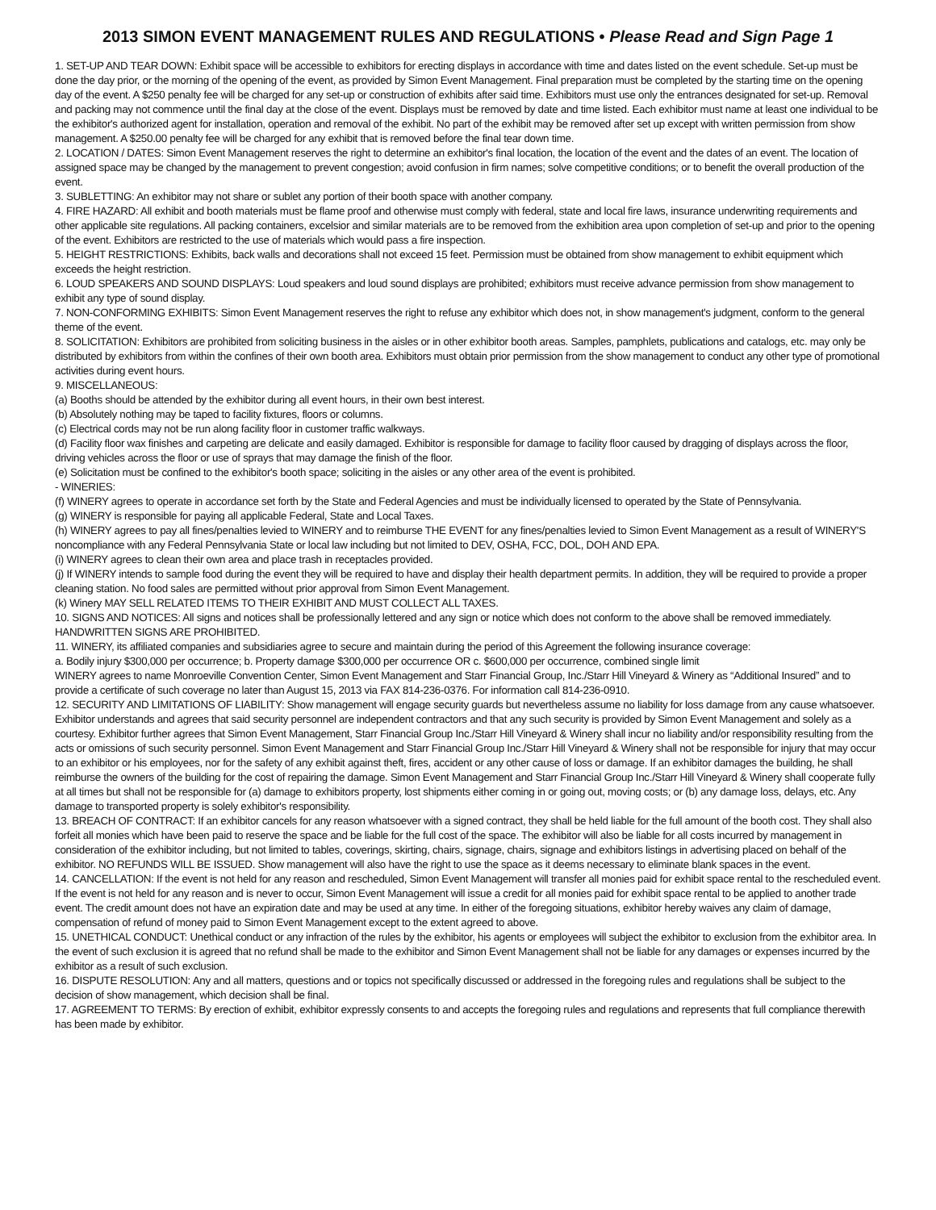2013 SIMON EVENT MANAGEMENT RULES AND REGULATIONS • Please Read and Sign Page 1
1. SET-UP AND TEAR DOWN: Exhibit space will be accessible to exhibitors for erecting displays in accordance with time and dates listed on the event schedule. Set-up must be done the day prior, or the morning of the opening of the event, as provided by Simon Event Management. Final preparation must be completed by the starting time on the opening day of the event. A $250 penalty fee will be charged for any set-up or construction of exhibits after said time. Exhibitors must use only the entrances designated for set-up. Removal and packing may not commence until the final day at the close of the event. Displays must be removed by date and time listed. Each exhibitor must name at least one individual to be the exhibitor's authorized agent for installation, operation and removal of the exhibit. No part of the exhibit may be removed after set up except with written permission from show management. A $250.00 penalty fee will be charged for any exhibit that is removed before the final tear down time.
2. LOCATION / DATES: Simon Event Management reserves the right to determine an exhibitor's final location, the location of the event and the dates of an event. The location of assigned space may be changed by the management to prevent congestion; avoid confusion in firm names; solve competitive conditions; or to benefit the overall production of the event.
3. SUBLETTING: An exhibitor may not share or sublet any portion of their booth space with another company.
4. FIRE HAZARD: All exhibit and booth materials must be flame proof and otherwise must comply with federal, state and local fire laws, insurance underwriting requirements and other applicable site regulations. All packing containers, excelsior and similar materials are to be removed from the exhibition area upon completion of set-up and prior to the opening of the event. Exhibitors are restricted to the use of materials which would pass a fire inspection.
5. HEIGHT RESTRICTIONS: Exhibits, back walls and decorations shall not exceed 15 feet. Permission must be obtained from show management to exhibit equipment which exceeds the height restriction.
6. LOUD SPEAKERS AND SOUND DISPLAYS: Loud speakers and loud sound displays are prohibited; exhibitors must receive advance permission from show management to exhibit any type of sound display.
7. NON-CONFORMING EXHIBITS: Simon Event Management reserves the right to refuse any exhibitor which does not, in show management's judgment, conform to the general theme of the event.
8. SOLICITATION: Exhibitors are prohibited from soliciting business in the aisles or in other exhibitor booth areas. Samples, pamphlets, publications and catalogs, etc. may only be distributed by exhibitors from within the confines of their own booth area. Exhibitors must obtain prior permission from the show management to conduct any other type of promotional activities during event hours.
9. MISCELLANEOUS:
(a) Booths should be attended by the exhibitor during all event hours, in their own best interest.
(b) Absolutely nothing may be taped to facility fixtures, floors or columns.
(c) Electrical cords may not be run along facility floor in customer traffic walkways.
(d) Facility floor wax finishes and carpeting are delicate and easily damaged. Exhibitor is responsible for damage to facility floor caused by dragging of displays across the floor, driving vehicles across the floor or use of sprays that may damage the finish of the floor.
(e) Solicitation must be confined to the exhibitor's booth space; soliciting in the aisles or any other area of the event is prohibited.
- WINERIES:
(f) WINERY agrees to operate in accordance set forth by the State and Federal Agencies and must be individually licensed to operated by the State of Pennsylvania.
(g) WINERY is responsible for paying all applicable Federal, State and Local Taxes.
(h) WINERY agrees to pay all fines/penalties levied to WINERY and to reimburse THE EVENT for any fines/penalties levied to Simon Event Management as a result of WINERY'S noncompliance with any Federal Pennsylvania State or local law including but not limited to DEV, OSHA, FCC, DOL, DOH AND EPA.
(i) WINERY agrees to clean their own area and place trash in receptacles provided.
(j) If WINERY intends to sample food during the event they will be required to have and display their health department permits. In addition, they will be required to provide a proper cleaning station. No food sales are permitted without prior approval from Simon Event Management.
(k) Winery MAY SELL RELATED ITEMS TO THEIR EXHIBIT AND MUST COLLECT ALL TAXES.
10. SIGNS AND NOTICES: All signs and notices shall be professionally lettered and any sign or notice which does not conform to the above shall be removed immediately. HANDWRITTEN SIGNS ARE PROHIBITED.
11. WINERY, its affiliated companies and subsidiaries agree to secure and maintain during the period of this Agreement the following insurance coverage:
a. Bodily injury $300,000 per occurrence; b. Property damage $300,000 per occurrence OR c. $600,000 per occurrence, combined single limit
WINERY agrees to name Monroeville Convention Center, Simon Event Management and Starr Financial Group, Inc./Starr Hill Vineyard & Winery as “Additional Insured” and to provide a certificate of such coverage no later than August 15, 2013 via FAX 814-236-0376. For information call 814-236-0910.
12. SECURITY AND LIMITATIONS OF LIABILITY: Show management will engage security guards but nevertheless assume no liability for loss damage from any cause whatsoever. Exhibitor understands and agrees that said security personnel are independent contractors and that any such security is provided by Simon Event Management and solely as a courtesy. Exhibitor further agrees that Simon Event Management, Starr Financial Group Inc./Starr Hill Vineyard & Winery shall incur no liability and/or responsibility resulting from the acts or omissions of such security personnel. Simon Event Management and Starr Financial Group Inc./Starr Hill Vineyard & Winery shall not be responsible for injury that may occur to an exhibitor or his employees, nor for the safety of any exhibit against theft, fires, accident or any other cause of loss or damage. If an exhibitor damages the building, he shall reimburse the owners of the building for the cost of repairing the damage. Simon Event Management and Starr Financial Group Inc./Starr Hill Vineyard & Winery shall cooperate fully at all times but shall not be responsible for (a) damage to exhibitors property, lost shipments either coming in or going out, moving costs; or (b) any damage loss, delays, etc. Any damage to transported property is solely exhibitor's responsibility.
13. BREACH OF CONTRACT: If an exhibitor cancels for any reason whatsoever with a signed contract, they shall be held liable for the full amount of the booth cost. They shall also forfeit all monies which have been paid to reserve the space and be liable for the full cost of the space. The exhibitor will also be liable for all costs incurred by management in consideration of the exhibitor including, but not limited to tables, coverings, skirting, chairs, signage, chairs, signage and exhibitors listings in advertising placed on behalf of the exhibitor. NO REFUNDS WILL BE ISSUED. Show management will also have the right to use the space as it deems necessary to eliminate blank spaces in the event.
14. CANCELLATION: If the event is not held for any reason and rescheduled, Simon Event Management will transfer all monies paid for exhibit space rental to the rescheduled event. If the event is not held for any reason and is never to occur, Simon Event Management will issue a credit for all monies paid for exhibit space rental to be applied to another trade event. The credit amount does not have an expiration date and may be used at any time. In either of the foregoing situations, exhibitor hereby waives any claim of damage, compensation of refund of money paid to Simon Event Management except to the extent agreed to above.
15. UNETHICAL CONDUCT: Unethical conduct or any infraction of the rules by the exhibitor, his agents or employees will subject the exhibitor to exclusion from the exhibitor area. In the event of such exclusion it is agreed that no refund shall be made to the exhibitor and Simon Event Management shall not be liable for any damages or expenses incurred by the exhibitor as a result of such exclusion.
16. DISPUTE RESOLUTION: Any and all matters, questions and or topics not specifically discussed or addressed in the foregoing rules and regulations shall be subject to the decision of show management, which decision shall be final.
17. AGREEMENT TO TERMS: By erection of exhibit, exhibitor expressly consents to and accepts the foregoing rules and regulations and represents that full compliance therewith has been made by exhibitor.